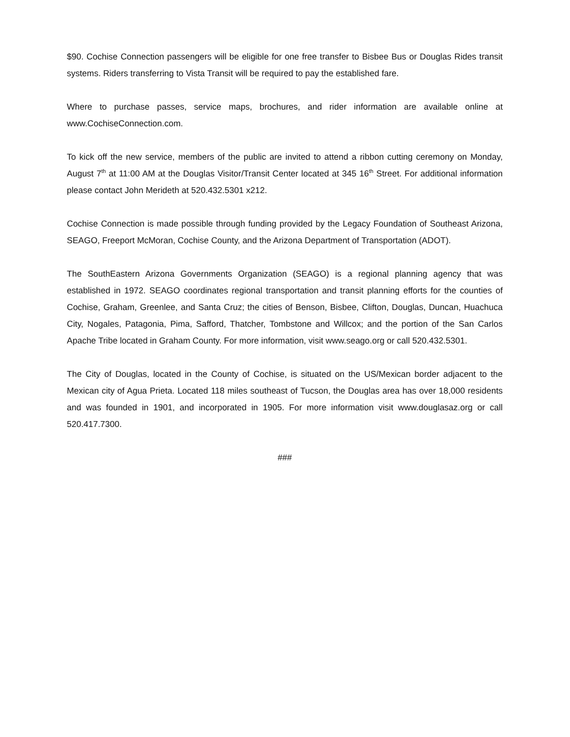$90. Cochise Connection passengers will be eligible for one free transfer to Bisbee Bus or Douglas Rides transit systems. Riders transferring to Vista Transit will be required to pay the established fare.
Where to purchase passes, service maps, brochures, and rider information are available online at www.CochiseConnection.com.
To kick off the new service, members of the public are invited to attend a ribbon cutting ceremony on Monday, August 7<sup>th</sup> at 11:00 AM at the Douglas Visitor/Transit Center located at 345 16<sup>th</sup> Street. For additional information please contact John Merideth at 520.432.5301 x212.
Cochise Connection is made possible through funding provided by the Legacy Foundation of Southeast Arizona, SEAGO, Freeport McMoran, Cochise County, and the Arizona Department of Transportation (ADOT).
The SouthEastern Arizona Governments Organization (SEAGO) is a regional planning agency that was established in 1972. SEAGO coordinates regional transportation and transit planning efforts for the counties of Cochise, Graham, Greenlee, and Santa Cruz; the cities of Benson, Bisbee, Clifton, Douglas, Duncan, Huachuca City, Nogales, Patagonia, Pima, Safford, Thatcher, Tombstone and Willcox; and the portion of the San Carlos Apache Tribe located in Graham County. For more information, visit www.seago.org or call 520.432.5301.
The City of Douglas, located in the County of Cochise, is situated on the US/Mexican border adjacent to the Mexican city of Agua Prieta. Located 118 miles southeast of Tucson, the Douglas area has over 18,000 residents and was founded in 1901, and incorporated in 1905. For more information visit www.douglasaz.org or call 520.417.7300.
###